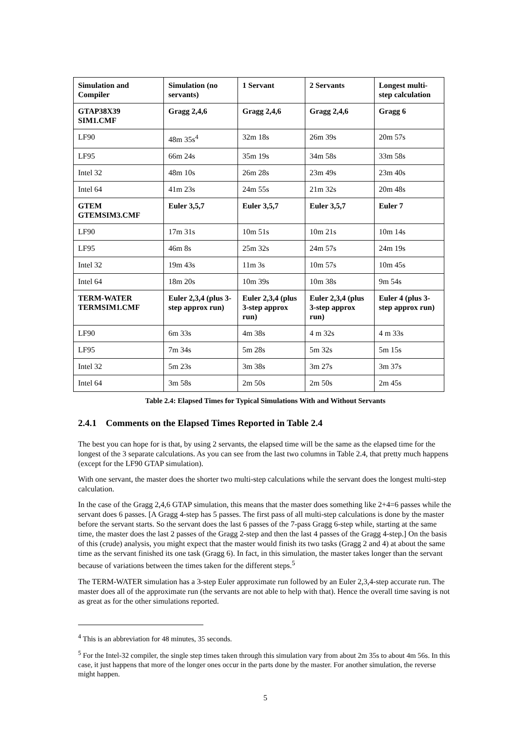| Simulation and Compiler | Simulation (no servants) | 1 Servant | 2 Servants | Longest multi-step calculation |
| --- | --- | --- | --- | --- |
| GTAP38X39 SIM1.CMF | Gragg 2,4,6 | Gragg 2,4,6 | Gragg 2,4,6 | Gragg 6 |
| LF90 | 48m 35s<sup>4</sup> | 32m 18s | 26m 39s | 20m 57s |
| LF95 | 66m 24s | 35m 19s | 34m 58s | 33m 58s |
| Intel 32 | 48m 10s | 26m 28s | 23m 49s | 23m 40s |
| Intel 64 | 41m 23s | 24m 55s | 21m 32s | 20m 48s |
| GTEM GTEMSIM3.CMF | Euler 3,5,7 | Euler 3,5,7 | Euler 3,5,7 | Euler 7 |
| LF90 | 17m 31s | 10m 51s | 10m 21s | 10m 14s |
| LF95 | 46m 8s | 25m 32s | 24m 57s | 24m 19s |
| Intel 32 | 19m 43s | 11m 3s | 10m 57s | 10m 45s |
| Intel 64 | 18m 20s | 10m 39s | 10m 38s | 9m 54s |
| TERM-WATER TERMSIM1.CMF | Euler 2,3,4 (plus 3-step approx run) | Euler 2,3,4 (plus 3-step approx run) | Euler 2,3,4 (plus 3-step approx run) | Euler 4 (plus 3-step approx run) |
| LF90 | 6m 33s | 4m 38s | 4 m 32s | 4 m 33s |
| LF95 | 7m 34s | 5m 28s | 5m 32s | 5m 15s |
| Intel 32 | 5m 23s | 3m 38s | 3m 27s | 3m 37s |
| Intel 64 | 3m 58s | 2m 50s | 2m 50s | 2m 45s |
Table 2.4: Elapsed Times for Typical Simulations With and Without Servants
2.4.1 Comments on the Elapsed Times Reported in Table 2.4
The best you can hope for is that, by using 2 servants, the elapsed time will be the same as the elapsed time for the longest of the 3 separate calculations. As you can see from the last two columns in Table 2.4, that pretty much happens (except for the LF90 GTAP simulation).
With one servant, the master does the shorter two multi-step calculations while the servant does the longest multi-step calculation.
In the case of the Gragg 2,4,6 GTAP simulation, this means that the master does something like 2+4=6 passes while the servant does 6 passes. [A Gragg 4-step has 5 passes. The first pass of all multi-step calculations is done by the master before the servant starts. So the servant does the last 6 passes of the 7-pass Gragg 6-step while, starting at the same time, the master does the last 2 passes of the Gragg 2-step and then the last 4 passes of the Gragg 4-step.] On the basis of this (crude) analysis, you might expect that the master would finish its two tasks (Gragg 2 and 4) at about the same time as the servant finished its one task (Gragg 6). In fact, in this simulation, the master takes longer than the servant because of variations between the times taken for the different steps.<sup>5</sup>
The TERM-WATER simulation has a 3-step Euler approximate run followed by an Euler 2,3,4-step accurate run. The master does all of the approximate run (the servants are not able to help with that). Hence the overall time saving is not as great as for the other simulations reported.
<sup>4</sup> This is an abbreviation for 48 minutes, 35 seconds.
<sup>5</sup> For the Intel-32 compiler, the single step times taken through this simulation vary from about 2m 35s to about 4m 56s. In this case, it just happens that more of the longer ones occur in the parts done by the master. For another simulation, the reverse might happen.
5